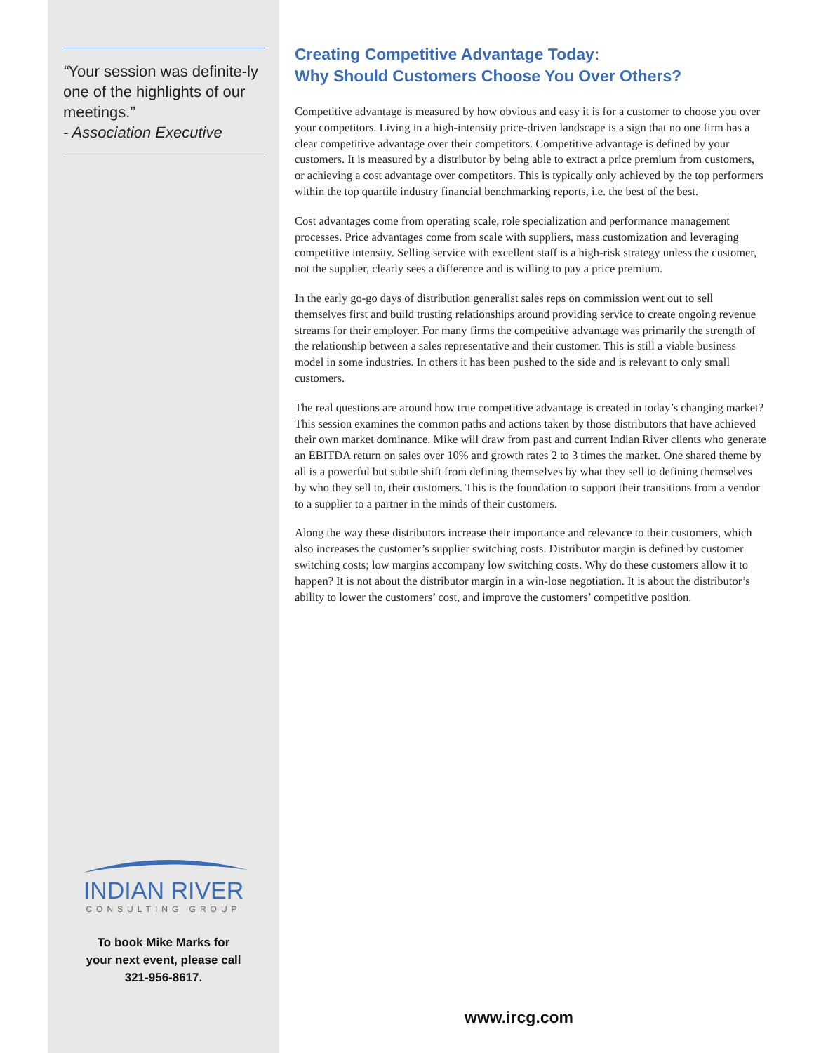“Your session was definite-ly one of the highlights of our meetings.”
- Association Executive
INDIAN RIVER
CONSULTING GROUP
To book Mike Marks for
your next event, please call
321-956-8617.
Creating Competitive Advantage Today:
Why Should Customers Choose You Over Others?
Competitive advantage is measured by how obvious and easy it is for a customer to choose you over your competitors. Living in a high-intensity price-driven landscape is a sign that no one firm has a clear competitive advantage over their competitors. Competitive advantage is defined by your customers. It is measured by a distributor by being able to extract a price premium from customers, or achieving a cost advantage over competitors. This is typically only achieved by the top performers within the top quartile industry financial benchmarking reports, i.e. the best of the best.
Cost advantages come from operating scale, role specialization and performance management processes. Price advantages come from scale with suppliers, mass customization and leveraging competitive intensity. Selling service with excellent staff is a high-risk strategy unless the customer, not the supplier, clearly sees a difference and is willing to pay a price premium.
In the early go-go days of distribution generalist sales reps on commission went out to sell themselves first and build trusting relationships around providing service to create ongoing revenue streams for their employer. For many firms the competitive advantage was primarily the strength of the relationship between a sales representative and their customer. This is still a viable business model in some industries. In others it has been pushed to the side and is relevant to only small customers.
The real questions are around how true competitive advantage is created in today’s changing market? This session examines the common paths and actions taken by those distributors that have achieved their own market dominance. Mike will draw from past and current Indian River clients who generate an EBITDA return on sales over 10% and growth rates 2 to 3 times the market. One shared theme by all is a powerful but subtle shift from defining themselves by what they sell to defining themselves by who they sell to, their customers. This is the foundation to support their transitions from a vendor to a supplier to a partner in the minds of their customers.
Along the way these distributors increase their importance and relevance to their customers, which also increases the customer’s supplier switching costs. Distributor margin is defined by customer switching costs; low margins accompany low switching costs. Why do these customers allow it to happen? It is not about the distributor margin in a win-lose negotiation. It is about the distributor’s ability to lower the customers’ cost, and improve the customers’ competitive position.
www.ircg.com